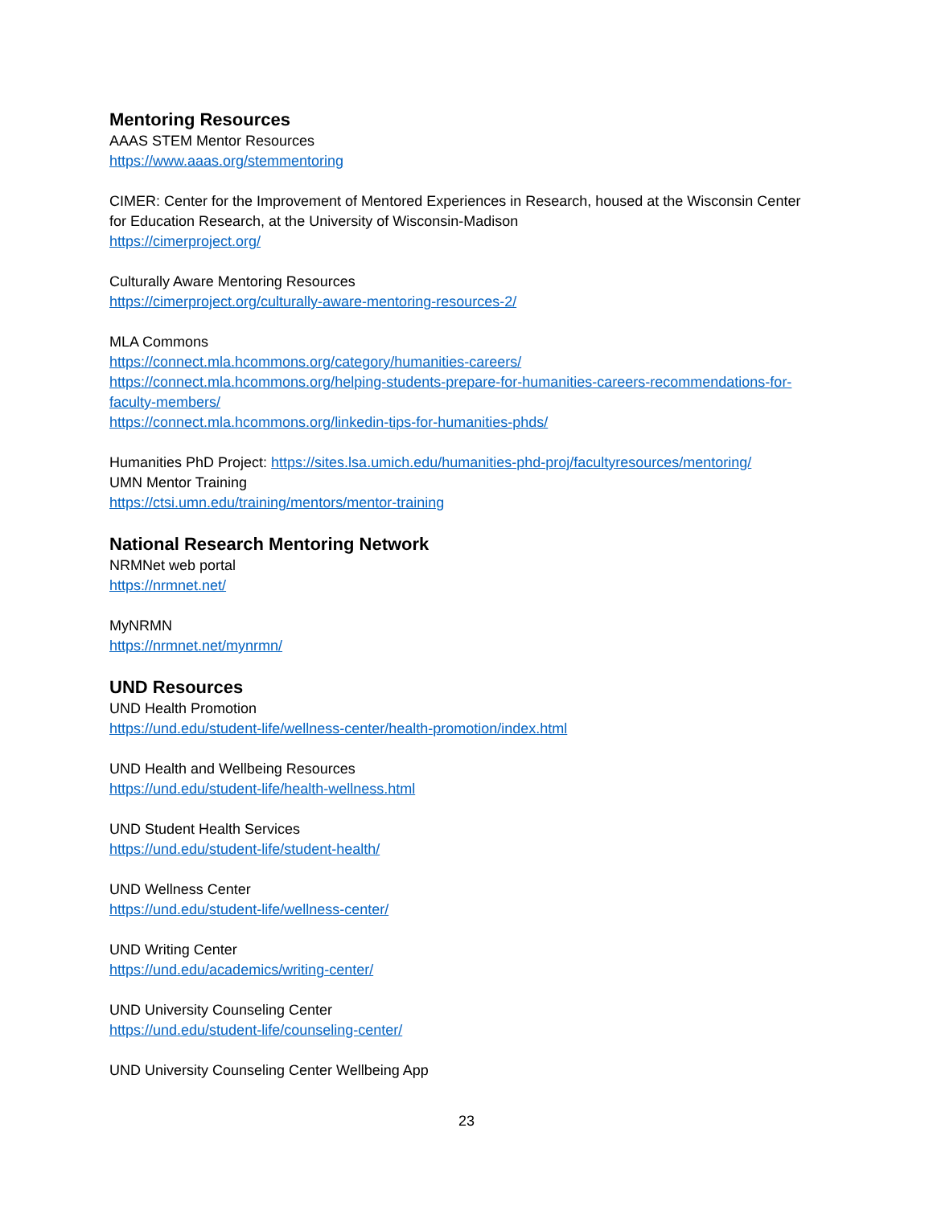Mentoring Resources
AAAS STEM Mentor Resources
https://www.aaas.org/stemmentoring
CIMER: Center for the Improvement of Mentored Experiences in Research, housed at the Wisconsin Center for Education Research, at the University of Wisconsin-Madison
https://cimerproject.org/
Culturally Aware Mentoring Resources
https://cimerproject.org/culturally-aware-mentoring-resources-2/
MLA Commons
https://connect.mla.hcommons.org/category/humanities-careers/
https://connect.mla.hcommons.org/helping-students-prepare-for-humanities-careers-recommendations-for-faculty-members/
https://connect.mla.hcommons.org/linkedin-tips-for-humanities-phds/
Humanities PhD Project: https://sites.lsa.umich.edu/humanities-phd-proj/facultyresources/mentoring/
UMN Mentor Training
https://ctsi.umn.edu/training/mentors/mentor-training
National Research Mentoring Network
NRMNet web portal
https://nrmnet.net/
MyNRMN
https://nrmnet.net/mynrmn/
UND Resources
UND Health Promotion
https://und.edu/student-life/wellness-center/health-promotion/index.html
UND Health and Wellbeing Resources
https://und.edu/student-life/health-wellness.html
UND Student Health Services
https://und.edu/student-life/student-health/
UND Wellness Center
https://und.edu/student-life/wellness-center/
UND Writing Center
https://und.edu/academics/writing-center/
UND University Counseling Center
https://und.edu/student-life/counseling-center/
UND University Counseling Center Wellbeing App
23